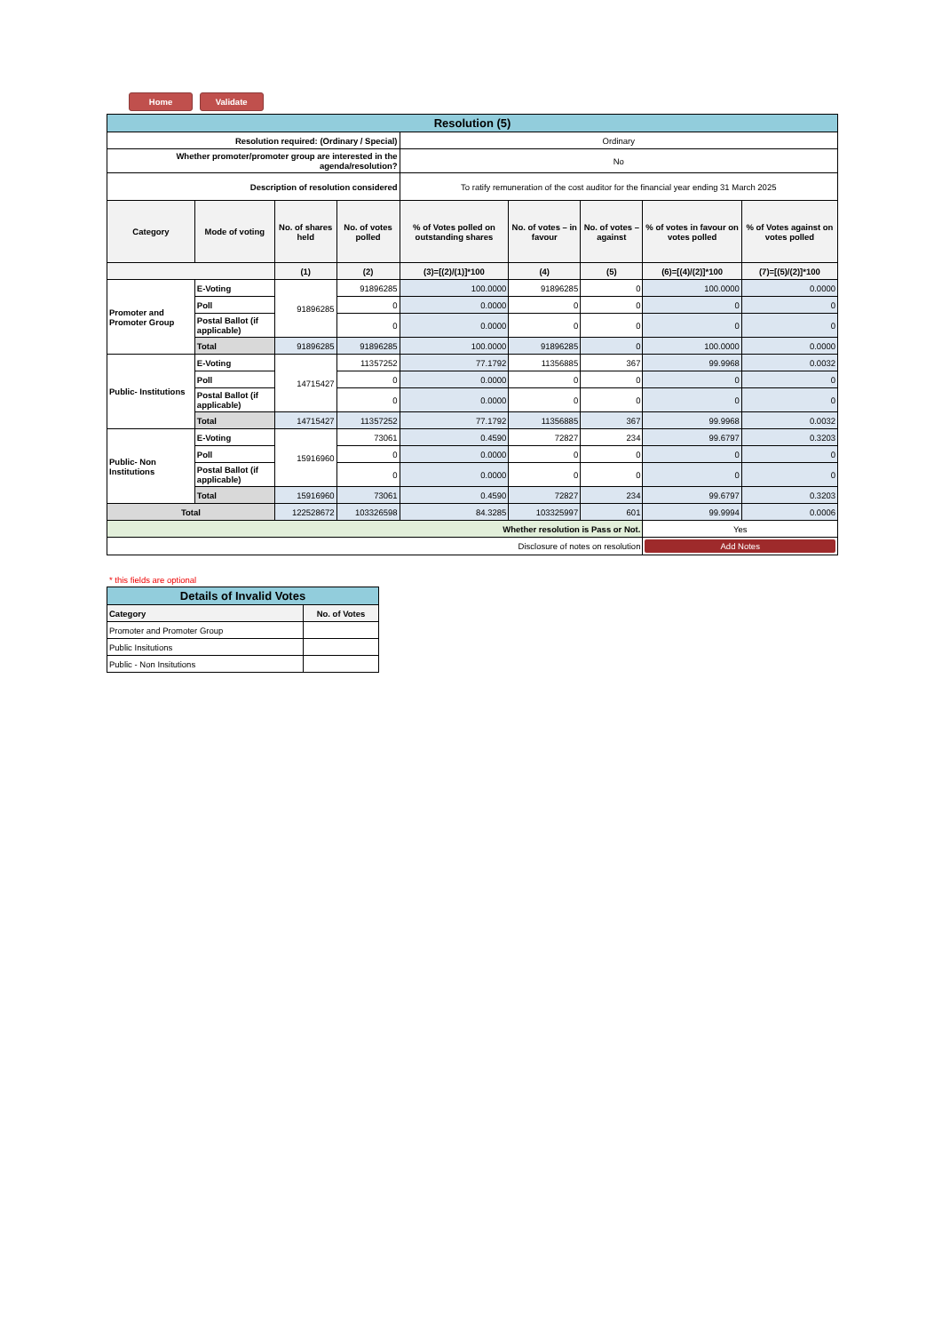Home Validate
| Resolution (5) | | | | | | | | |
| Resolution required: (Ordinary / Special) | | | | Ordinary | | | | |
| Whether promoter/promoter group are interested in the agenda/resolution? | | | | No | | | | |
| Description of resolution considered | | | | To ratify remuneration of the cost auditor for the financial year ending 31 March 2025 | | | | |
| Category | Mode of voting | No. of shares held | No. of votes polled | % of Votes polled on outstanding shares | No. of votes – in favour | No. of votes – against | % of votes in favour on votes polled | % of Votes against on votes polled |
| | | (1) | (2) | (3)=[(2)/(1)]*100 | (4) | (5) | (6)=[(4)/(2)]*100 | (7)=[(5)/(2)]*100 |
| Promoter and Promoter Group | E-Voting | 91896285 | 91896285 | 100.0000 | 91896285 | 0 | 100.0000 | 0.0000 |
| | Poll | | 0 | 0.0000 | 0 | 0 | 0 | 0 |
| | Postal Ballot (if applicable) | | 0 | 0.0000 | 0 | 0 | 0 | 0 |
| | Total | 91896285 | 91896285 | 100.0000 | 91896285 | 0 | 100.0000 | 0.0000 |
| Public- Institutions | E-Voting | 14715427 | 11357252 | 77.1792 | 11356885 | 367 | 99.9968 | 0.0032 |
| | Poll | | 0 | 0.0000 | 0 | 0 | 0 | 0 |
| | Postal Ballot (if applicable) | | 0 | 0.0000 | 0 | 0 | 0 | 0 |
| | Total | 14715427 | 11357252 | 77.1792 | 11356885 | 367 | 99.9968 | 0.0032 |
| Public- Non Institutions | E-Voting | 15916960 | 73061 | 0.4590 | 72827 | 234 | 99.6797 | 0.3203 |
| | Poll | | 0 | 0.0000 | 0 | 0 | 0 | 0 |
| | Postal Ballot (if applicable) | | 0 | 0.0000 | 0 | 0 | 0 | 0 |
| | Total | 15916960 | 73061 | 0.4590 | 72827 | 234 | 99.6797 | 0.3203 |
| Total | | 122528672 | 103326598 | 84.3285 | 103325997 | 601 | 99.9994 | 0.0006 |
| Whether resolution is Pass or Not. | | | | | | | Yes | |
| Disclosure of notes on resolution | | | | | | | Add Notes | |
* this fields are optional
| Details of Invalid Votes | |
| Category | No. of Votes |
| Promoter and Promoter Group | |
| Public Insitutions | |
| Public - Non Insitutions | |